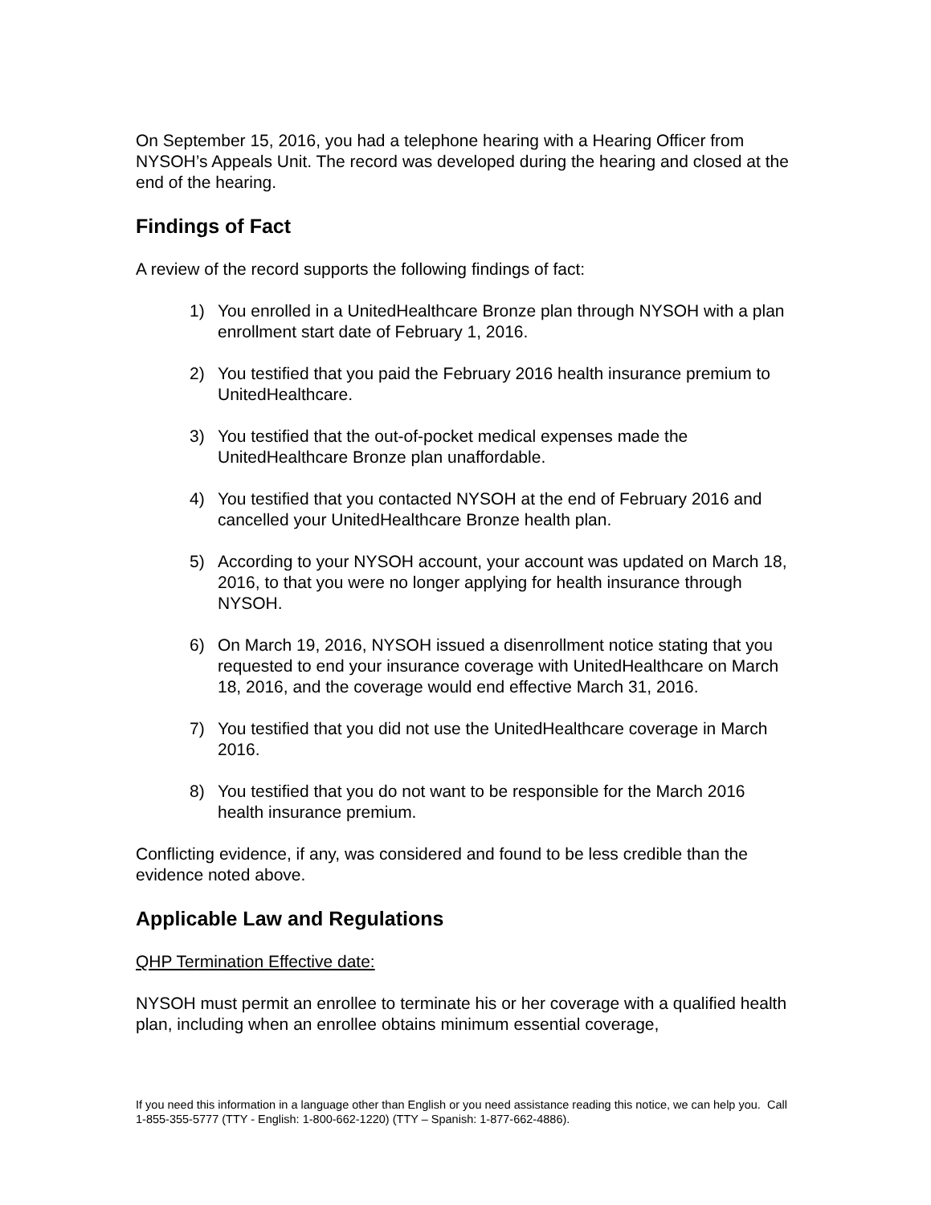On September 15, 2016, you had a telephone hearing with a Hearing Officer from NYSOH’s Appeals Unit. The record was developed during the hearing and closed at the end of the hearing.
Findings of Fact
A review of the record supports the following findings of fact:
1) You enrolled in a UnitedHealthcare Bronze plan through NYSOH with a plan enrollment start date of February 1, 2016.
2) You testified that you paid the February 2016 health insurance premium to UnitedHealthcare.
3) You testified that the out-of-pocket medical expenses made the UnitedHealthcare Bronze plan unaffordable.
4) You testified that you contacted NYSOH at the end of February 2016 and cancelled your UnitedHealthcare Bronze health plan.
5) According to your NYSOH account, your account was updated on March 18, 2016, to that you were no longer applying for health insurance through NYSOH.
6) On March 19, 2016, NYSOH issued a disenrollment notice stating that you requested to end your insurance coverage with UnitedHealthcare on March 18, 2016, and the coverage would end effective March 31, 2016.
7) You testified that you did not use the UnitedHealthcare coverage in March 2016.
8) You testified that you do not want to be responsible for the March 2016 health insurance premium.
Conflicting evidence, if any, was considered and found to be less credible than the evidence noted above.
Applicable Law and Regulations
QHP Termination Effective date:
NYSOH must permit an enrollee to terminate his or her coverage with a qualified health plan, including when an enrollee obtains minimum essential coverage,
If you need this information in a language other than English or you need assistance reading this notice, we can help you. Call 1-855-355-5777 (TTY - English: 1-800-662-1220) (TTY – Spanish: 1-877-662-4886).